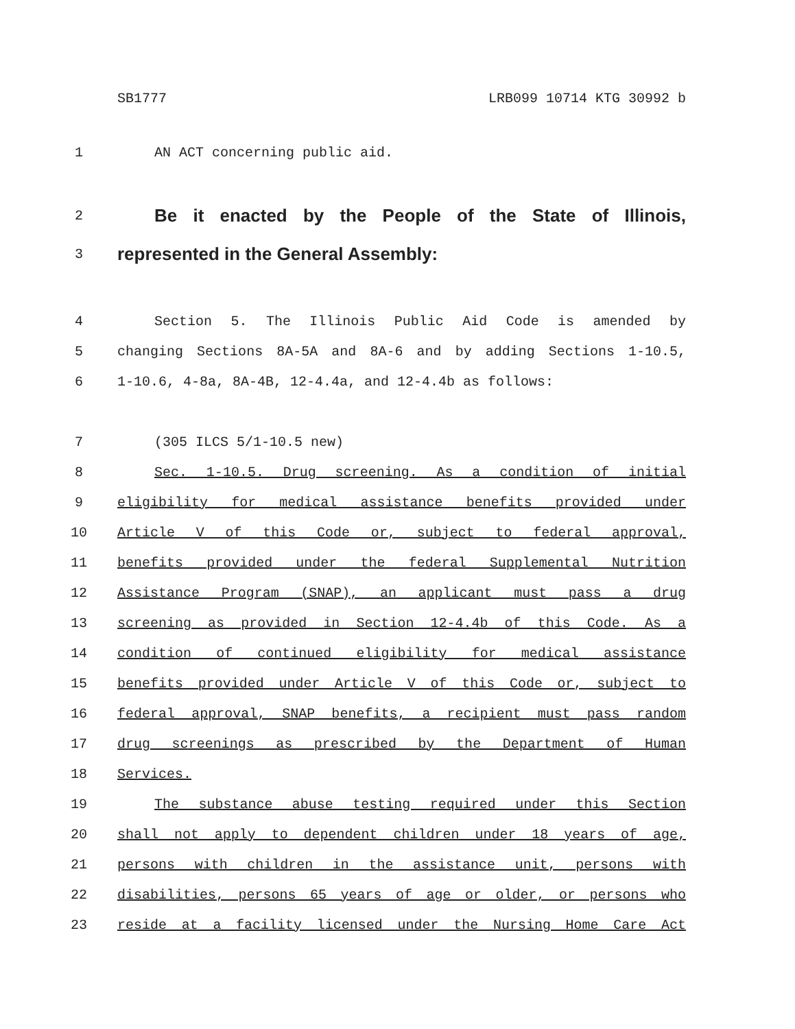SB1777 LRB099 10714 KTG 30992 b
1 AN ACT concerning public aid.
2 Be it enacted by the People of the State of Illinois,
3 represented in the General Assembly:
4 Section 5. The Illinois Public Aid Code is amended by
5 changing Sections 8A-5A and 8A-6 and by adding Sections 1-10.5,
6 1-10.6, 4-8a, 8A-4B, 12-4.4a, and 12-4.4b as follows:
7 (305 ILCS 5/1-10.5 new)
8 Sec. 1-10.5. Drug screening. As a condition of initial
9 eligibility for medical assistance benefits provided under
10 Article V of this Code or, subject to federal approval,
11 benefits provided under the federal Supplemental Nutrition
12 Assistance Program (SNAP), an applicant must pass a drug
13 screening as provided in Section 12-4.4b of this Code. As a
14 condition of continued eligibility for medical assistance
15 benefits provided under Article V of this Code or, subject to
16 federal approval, SNAP benefits, a recipient must pass random
17 drug screenings as prescribed by the Department of Human
18 Services.
19 The substance abuse testing required under this Section
20 shall not apply to dependent children under 18 years of age,
21 persons with children in the assistance unit, persons with
22 disabilities, persons 65 years of age or older, or persons who
23 reside at a facility licensed under the Nursing Home Care Act